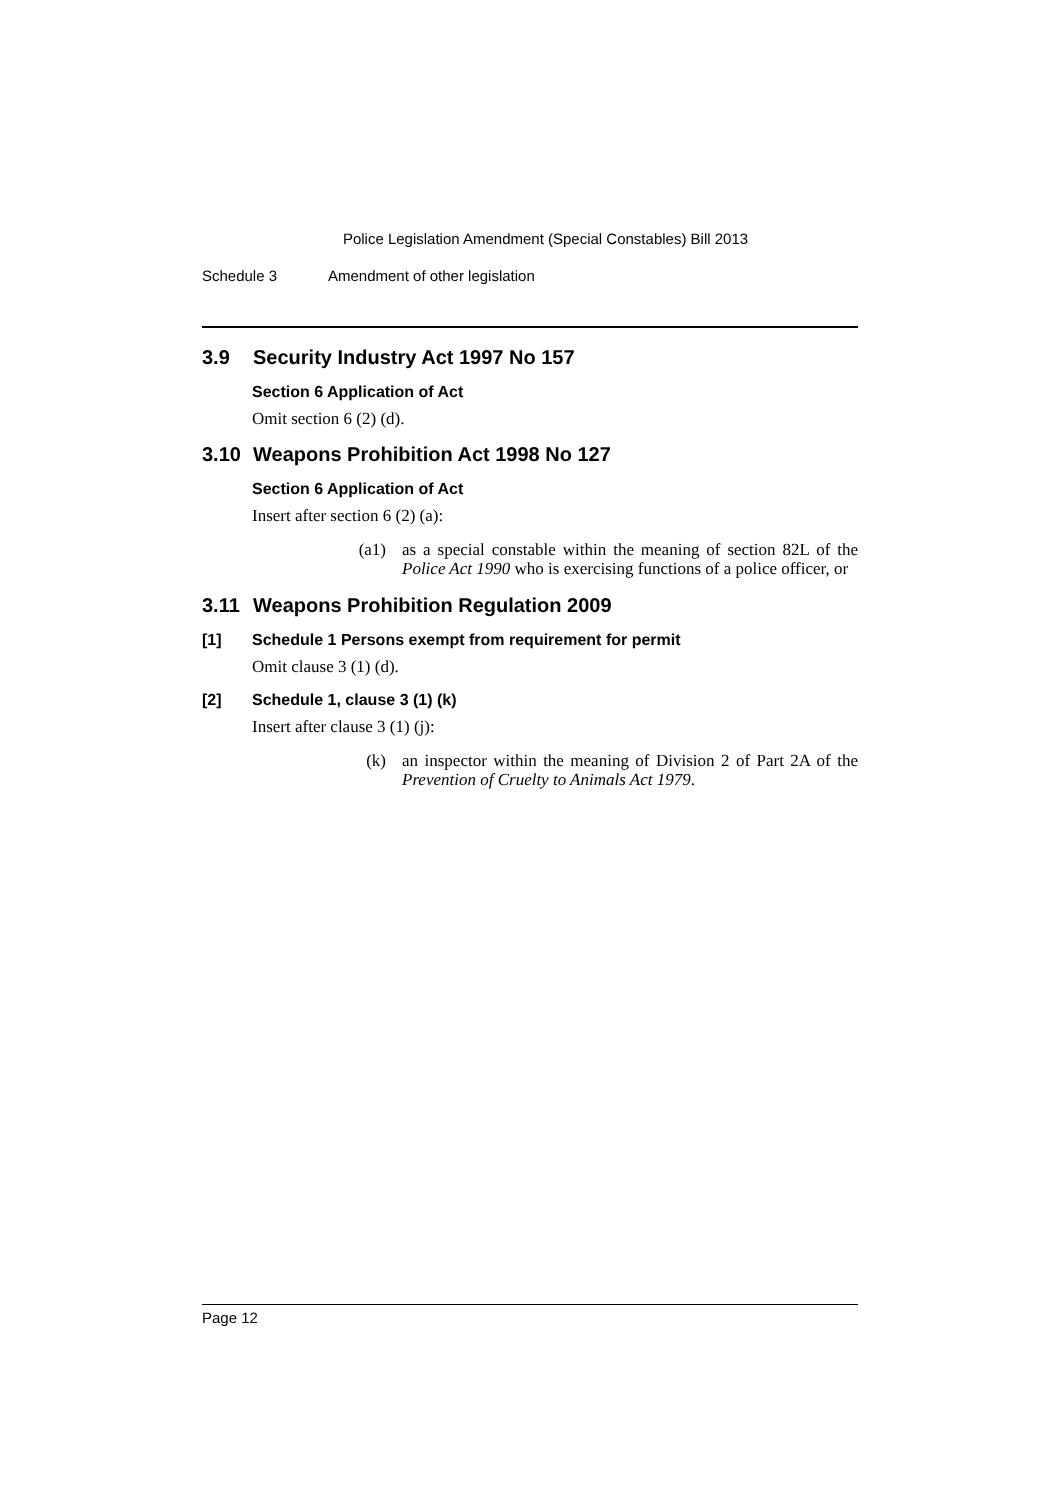Police Legislation Amendment (Special Constables) Bill 2013
Schedule 3 Amendment of other legislation
3.9 Security Industry Act 1997 No 157
Section 6 Application of Act
Omit section 6 (2) (d).
3.10 Weapons Prohibition Act 1998 No 127
Section 6 Application of Act
Insert after section 6 (2) (a):
(a1) as a special constable within the meaning of section 82L of the Police Act 1990 who is exercising functions of a police officer, or
3.11 Weapons Prohibition Regulation 2009
[1] Schedule 1 Persons exempt from requirement for permit
Omit clause 3 (1) (d).
[2] Schedule 1, clause 3 (1) (k)
Insert after clause 3 (1) (j):
(k) an inspector within the meaning of Division 2 of Part 2A of the Prevention of Cruelty to Animals Act 1979.
Page 12